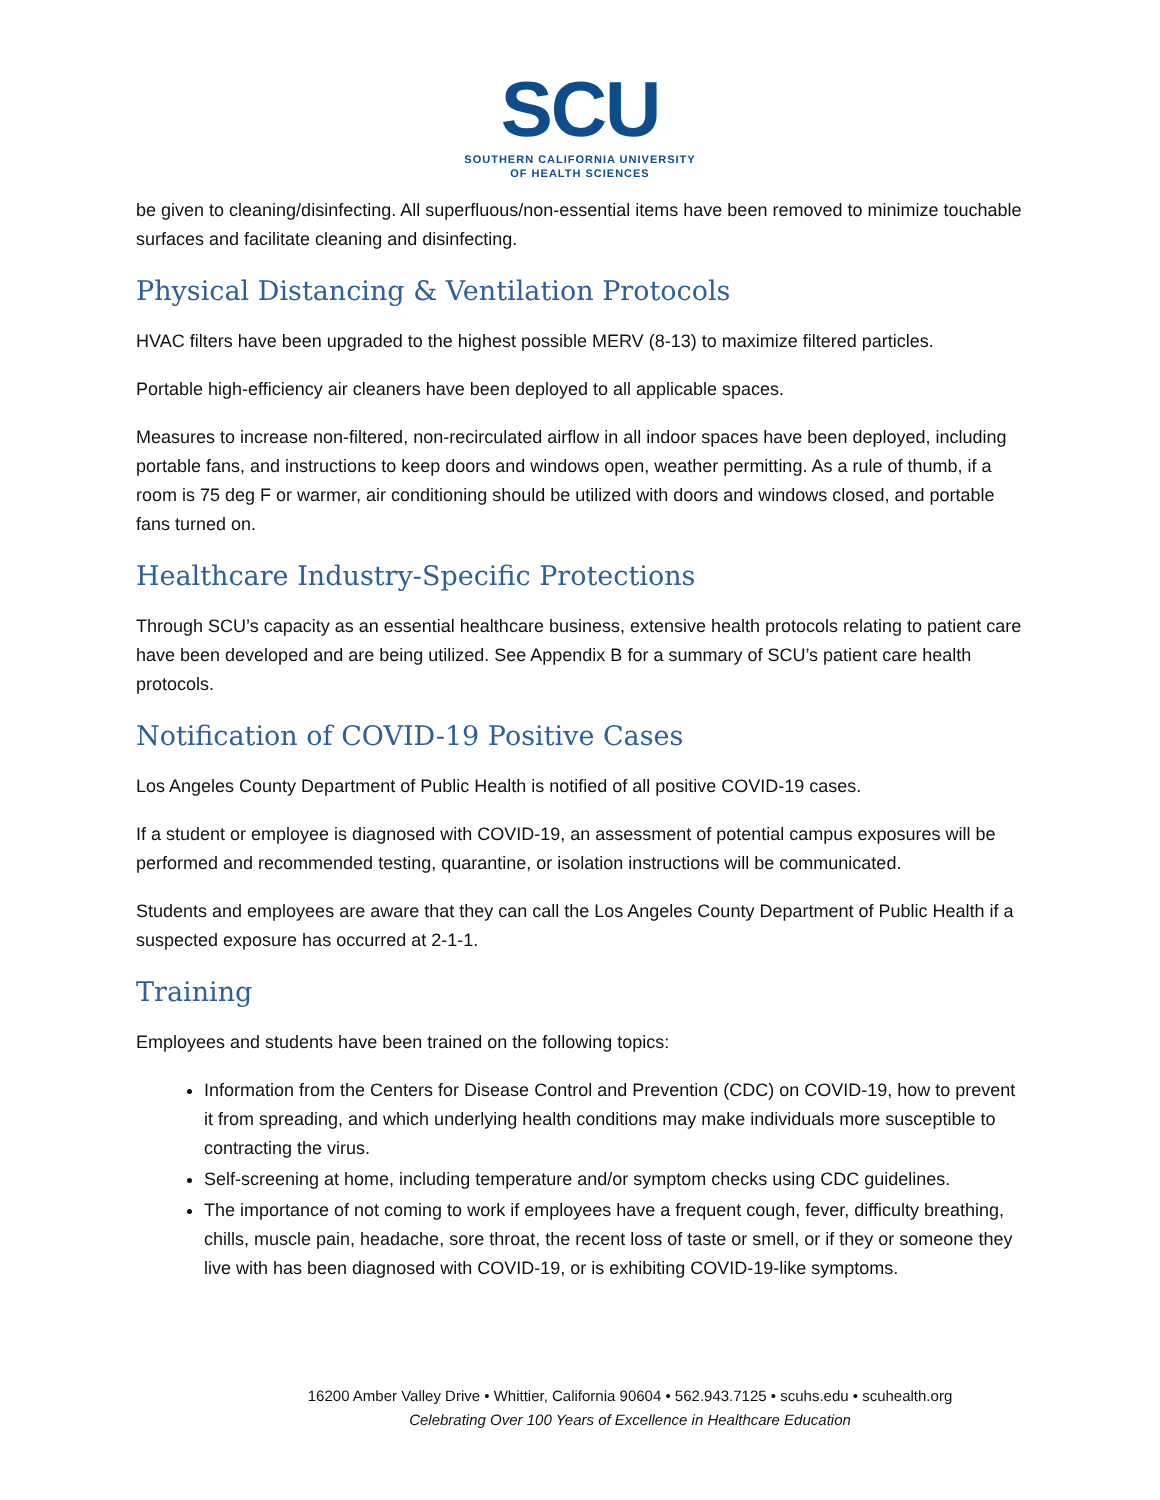SCU
SOUTHERN CALIFORNIA UNIVERSITY
OF HEALTH SCIENCES
be given to cleaning/disinfecting. All superfluous/non-essential items have been removed to minimize touchable surfaces and facilitate cleaning and disinfecting.
Physical Distancing & Ventilation Protocols
HVAC filters have been upgraded to the highest possible MERV (8-13) to maximize filtered particles.
Portable high-efficiency air cleaners have been deployed to all applicable spaces.
Measures to increase non-filtered, non-recirculated airflow in all indoor spaces have been deployed, including portable fans, and instructions to keep doors and windows open, weather permitting. As a rule of thumb, if a room is 75 deg F or warmer, air conditioning should be utilized with doors and windows closed, and portable fans turned on.
Healthcare Industry-Specific Protections
Through SCU’s capacity as an essential healthcare business, extensive health protocols relating to patient care have been developed and are being utilized. See Appendix B for a summary of SCU’s patient care health protocols.
Notification of COVID-19 Positive Cases
Los Angeles County Department of Public Health is notified of all positive COVID-19 cases.
If a student or employee is diagnosed with COVID-19, an assessment of potential campus exposures will be performed and recommended testing, quarantine, or isolation instructions will be communicated.
Students and employees are aware that they can call the Los Angeles County Department of Public Health if a suspected exposure has occurred at 2-1-1.
Training
Employees and students have been trained on the following topics:
Information from the Centers for Disease Control and Prevention (CDC) on COVID-19, how to prevent it from spreading, and which underlying health conditions may make individuals more susceptible to contracting the virus.
Self-screening at home, including temperature and/or symptom checks using CDC guidelines.
The importance of not coming to work if employees have a frequent cough, fever, difficulty breathing, chills, muscle pain, headache, sore throat, the recent loss of taste or smell, or if they or someone they live with has been diagnosed with COVID-19, or is exhibiting COVID-19-like symptoms.
16200 Amber Valley Drive • Whittier, California 90604 • 562.943.7125 • scuhs.edu • scuhealth.org
Celebrating Over 100 Years of Excellence in Healthcare Education